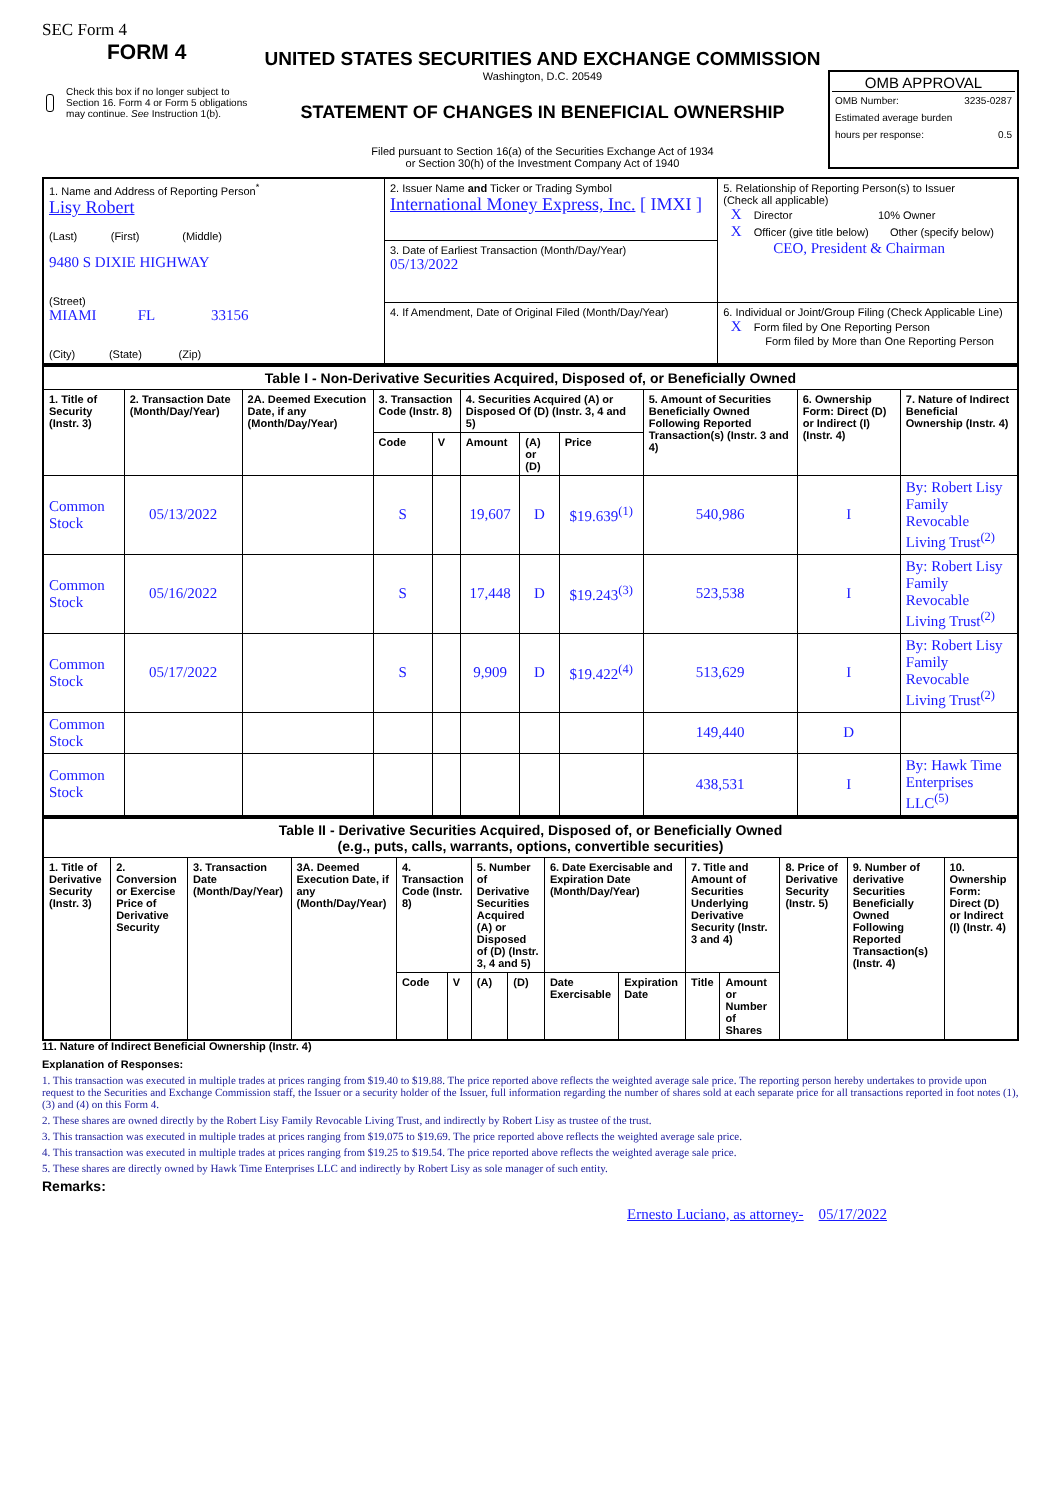SEC Form 4
FORM 4
Check this box if no longer subject to Section 16. Form 4 or Form 5 obligations may continue. See Instruction 1(b).
UNITED STATES SECURITIES AND EXCHANGE COMMISSION
Washington, D.C. 20549
STATEMENT OF CHANGES IN BENEFICIAL OWNERSHIP
Filed pursuant to Section 16(a) of the Securities Exchange Act of 1934
or Section 30(h) of the Investment Company Act of 1940
OMB APPROVAL
OMB Number: 3235-0287
Estimated average burden
hours per response: 0.5
| 1. Name and Address of Reporting Person<sup>*</sup> Lisy Robert (Last) (First) (Middle) 9480 S DIXIE HIGHWAY (Street) MIAMI FL 33156 (City) (State) (Zip) | 2. Issuer Name and Ticker or Trading Symbol International Money Express, Inc. [ IMXI ] | 5. Relationship of Reporting Person(s) to Issuer (Check all applicable) X Director 10% Owner X Officer (give title below) Other (specify below) CEO, President & Chairman |
| | 3. Date of Earliest Transaction (Month/Day/Year) 05/13/2022 | |
| | 4. If Amendment, Date of Original Filed (Month/Day/Year) | 6. Individual or Joint/Group Filing (Check Applicable Line) X Form filed by One Reporting Person Form filed by More than One Reporting Person |
| Table I - Non-Derivative Securities Acquired, Disposed of, or Beneficially Owned | | | | | | | | | | |
| --- | --- | --- | --- | --- | --- | --- | --- | --- | --- | --- |
| 1. Title of Security (Instr. 3) | 2. Transaction Date (Month/Day/Year) | 2A. Deemed Execution Date, if any (Month/Day/Year) | 3. Transaction Code (Instr. 8) | | 4. Securities Acquired (A) or Disposed Of (D) (Instr. 3, 4 and 5) | | | 5. Amount of Securities Beneficially Owned Following Reported Transaction(s) (Instr. 3 and 4) | 6. Ownership Form: Direct (D) or Indirect (I) (Instr. 4) | 7. Nature of Indirect Beneficial Ownership (Instr. 4) |
| | | | Code | V | Amount | (A) or (D) | Price | | | |
| Common Stock | 05/13/2022 | | S | | 19,607 | D | $19.639<sup>(1)</sup> | 540,986 | I | By: Robert Lisy Family Revocable Living Trust<sup>(2)</sup> |
| Common Stock | 05/16/2022 | | S | | 17,448 | D | $19.243<sup>(3)</sup> | 523,538 | I | By: Robert Lisy Family Revocable Living Trust<sup>(2)</sup> |
| Common Stock | 05/17/2022 | | S | | 9,909 | D | $19.422<sup>(4)</sup> | 513,629 | I | By: Robert Lisy Family Revocable Living Trust<sup>(2)</sup> |
| Common Stock | | | | | | | | 149,440 | D | |
| Common Stock | | | | | | | | 438,531 | I | By: Hawk Time Enterprises LLC<sup>(5)</sup> |
| Table II - Derivative Securities Acquired, Disposed of, or Beneficially Owned (e.g., puts, calls, warrants, options, convertible securities) | | | | | | | | | | | | | | |
| --- | --- | --- | --- | --- | --- | --- | --- | --- | --- | --- | --- | --- | --- | --- |
| 1. Title of Derivative Security (Instr. 3) | 2. Conversion or Exercise Price of Derivative Security | 3. Transaction Date (Month/Day/Year) | 3A. Deemed Execution Date, if any (Month/Day/Year) | 4. Transaction Code (Instr. 8) | | 5. Number of Derivative Securities Acquired (A) or Disposed of (D) (Instr. 3, 4 and 5) | | 6. Date Exercisable and Expiration Date (Month/Day/Year) | | 7. Title and Amount of Securities Underlying Derivative Security (Instr. 3 and 4) | | 8. Price of Derivative Security (Instr. 5) | 9. Number of derivative Securities Beneficially Owned Following Reported Transaction(s) (Instr. 4) | 10. Ownership Form: Direct (D) or Indirect (I) (Instr. 4) |
| | | | | Code | V | (A) | (D) | Date Exercisable | Expiration Date | Title | Amount or Number of Shares | | | |
11. Nature of Indirect Beneficial Ownership (Instr. 4)
Explanation of Responses:
1. This transaction was executed in multiple trades at prices ranging from $19.40 to $19.88. The price reported above reflects the weighted average sale price. The reporting person hereby undertakes to provide upon request to the Securities and Exchange Commission staff, the Issuer or a security holder of the Issuer, full information regarding the number of shares sold at each separate price for all transactions reported in foot notes (1), (3) and (4) on this Form 4.
2. These shares are owned directly by the Robert Lisy Family Revocable Living Trust, and indirectly by Robert Lisy as trustee of the trust.
3. This transaction was executed in multiple trades at prices ranging from $19.075 to $19.69. The price reported above reflects the weighted average sale price.
4. This transaction was executed in multiple trades at prices ranging from $19.25 to $19.54. The price reported above reflects the weighted average sale price.
5. These shares are directly owned by Hawk Time Enterprises LLC and indirectly by Robert Lisy as sole manager of such entity.
Remarks:
Ernesto Luciano, as attorney- 05/17/2022